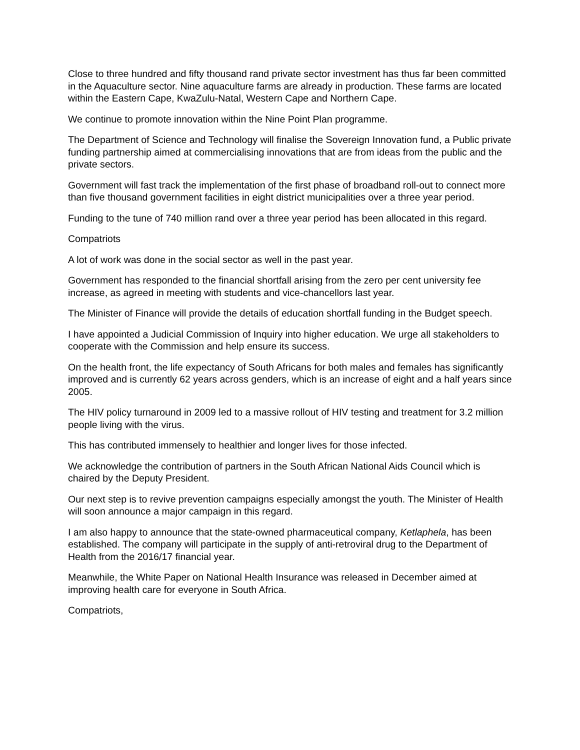Close to three hundred and fifty thousand rand private sector investment has thus far been committed in the Aquaculture sector. Nine aquaculture farms are already in production. These farms are located within the Eastern Cape, KwaZulu-Natal, Western Cape and Northern Cape.
We continue to promote innovation within the Nine Point Plan programme.
The Department of Science and Technology will finalise the Sovereign Innovation fund, a Public private funding partnership aimed at commercialising innovations that are from ideas from the public and the private sectors.
Government will fast track the implementation of the first phase of broadband roll-out to connect more than five thousand government facilities in eight district municipalities over a three year period.
Funding to the tune of 740 million rand over a three year period has been allocated in this regard.
Compatriots
A lot of work was done in the social sector as well in the past year.
Government has responded to the financial shortfall arising from the zero per cent university fee increase, as agreed in meeting with students and vice-chancellors last year.
The Minister of Finance will provide the details of education shortfall funding in the Budget speech.
I have appointed a Judicial Commission of Inquiry into higher education. We urge all stakeholders to cooperate with the Commission and help ensure its success.
On the health front, the life expectancy of South Africans for both males and females has significantly improved and is currently 62 years across genders, which is an increase of eight and a half years since 2005.
The HIV policy turnaround in 2009 led to a massive rollout of HIV testing and treatment for 3.2 million people living with the virus.
This has contributed immensely to healthier and longer lives for those infected.
We acknowledge the contribution of partners in the South African National Aids Council which is chaired by the Deputy President.
Our next step is to revive prevention campaigns especially amongst the youth. The Minister of Health will soon announce a major campaign in this regard.
I am also happy to announce that the state-owned pharmaceutical company, Ketlaphela, has been established. The company will participate in the supply of anti-retroviral drug to the Department of Health from the 2016/17 financial year.
Meanwhile, the White Paper on National Health Insurance was released in December aimed at improving health care for everyone in South Africa.
Compatriots,